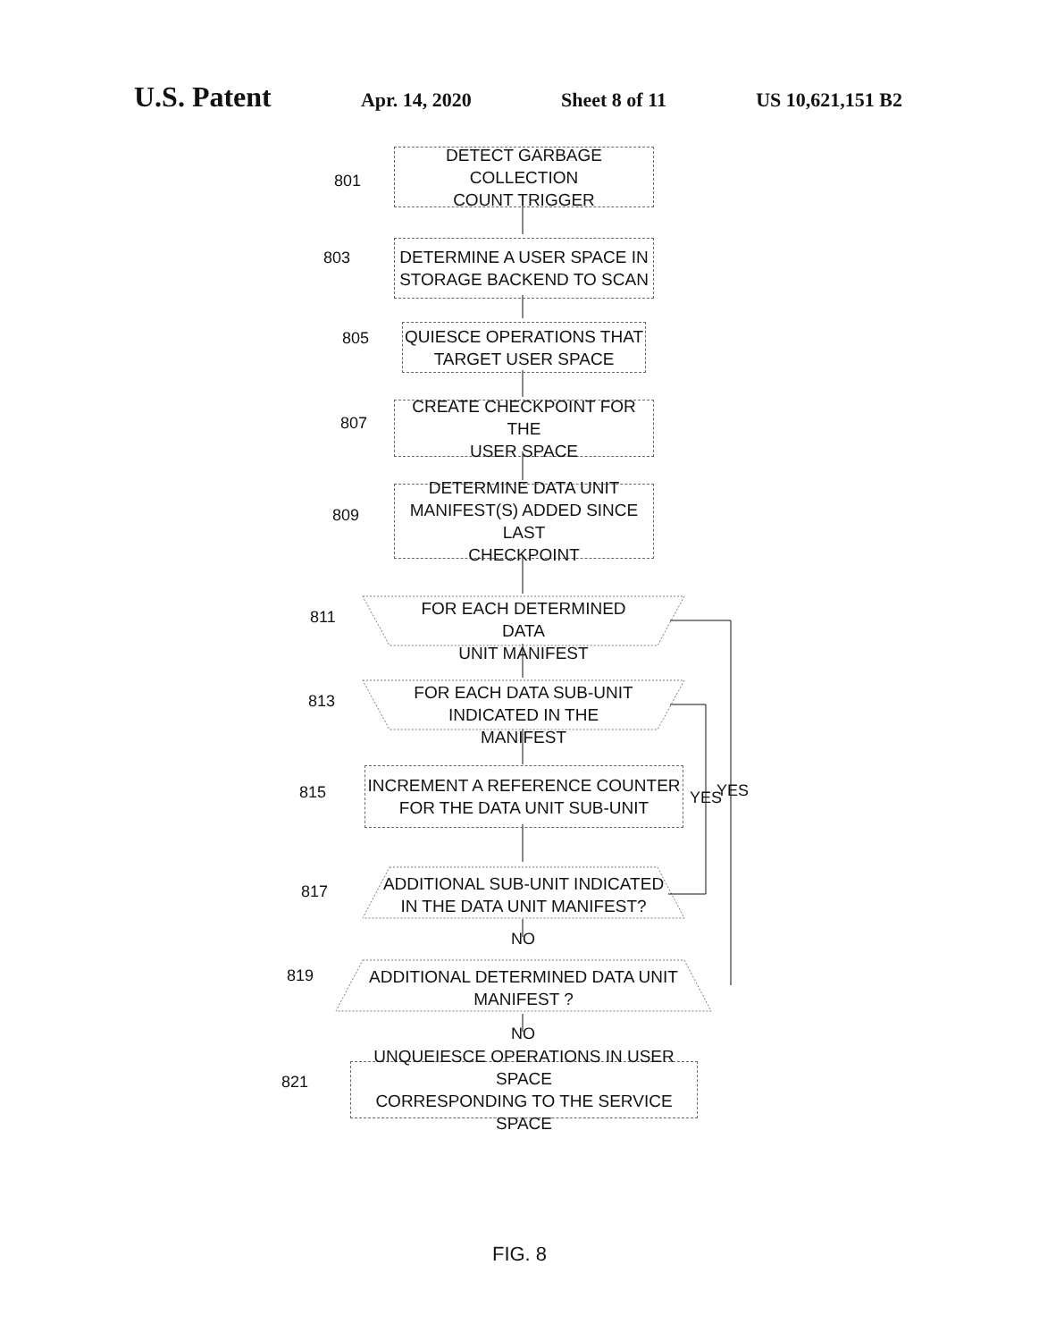U.S. Patent Apr. 14, 2020 Sheet 8 of 11 US 10,621,151 B2
DETECT GARBAGE COLLECTION
COUNT TRIGGER
801
DETERMINE A USER SPACE IN
STORAGE BACKEND TO SCAN
803
QUIESCE OPERATIONS THAT
TARGET USER SPACE
805
CREATE CHECKPOINT FOR THE
USER SPACE
807
DETERMINE DATA UNIT
MANIFEST(S) ADDED SINCE LAST
CHECKPOINT
809
FOR EACH DETERMINED DATA
UNIT MANIFEST
811
FOR EACH DATA SUB-UNIT
INDICATED IN THE MANIFEST
813
INCREMENT A REFERENCE COUNTER
FOR THE DATA UNIT SUB-UNIT
815 YES YES
ADDITIONAL SUB-UNIT INDICATED
IN THE DATA UNIT MANIFEST?
817
NO
ADDITIONAL DETERMINED DATA UNIT
MANIFEST ?
819
NO
UNQUEIESCE OPERATIONS IN USER SPACE
CORRESPONDING TO THE SERVICE SPACE
821
FIG. 8